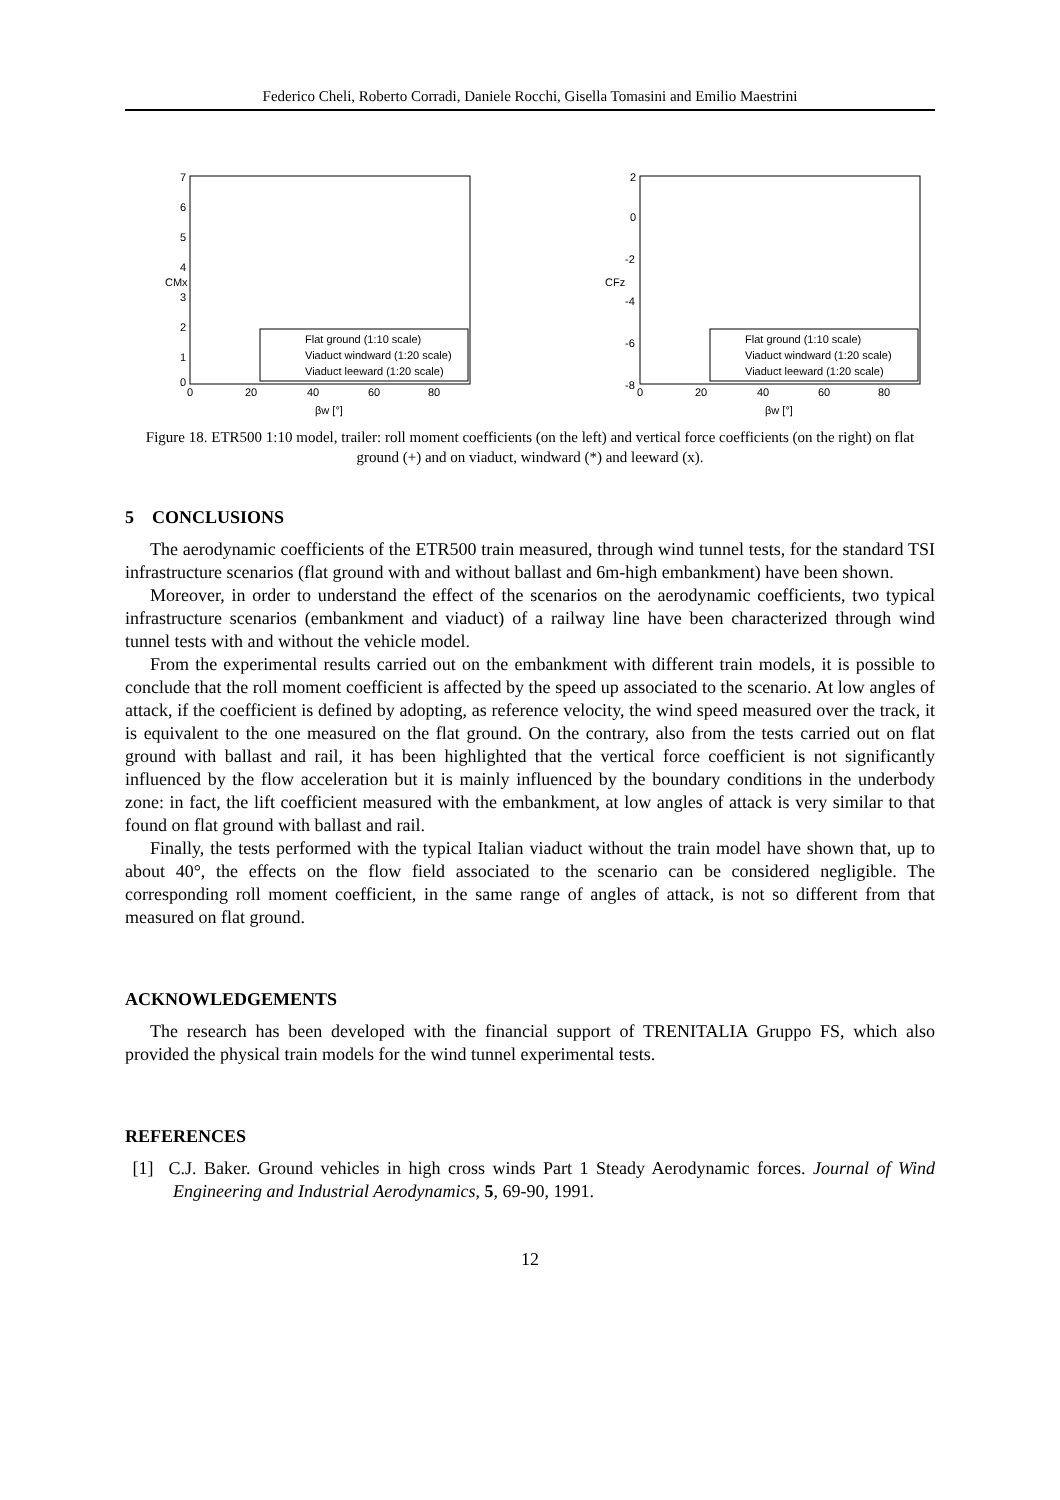Federico Cheli, Roberto Corradi, Daniele Rocchi, Gisella Tomasini and Emilio Maestrini
7
6
5
4
3
2
1
0
0
20
40
60
80
CMx
βw [°]
Flat ground (1:10 scale)
Viaduct windward (1:20 scale)
Viaduct leeward (1:20 scale)
2
0
-2
-4
-6
-8
0
20
40
60
80
CFz
βw [°]
Flat ground (1:10 scale)
Viaduct windward (1:20 scale)
Viaduct leeward (1:20 scale)
Figure 18. ETR500 1:10 model, trailer: roll moment coefficients (on the left) and vertical force coefficients (on the right) on flat ground (+) and on viaduct, windward (*) and leeward (x).
5 CONCLUSIONS
The aerodynamic coefficients of the ETR500 train measured, through wind tunnel tests, for the standard TSI infrastructure scenarios (flat ground with and without ballast and 6m-high embankment) have been shown.
Moreover, in order to understand the effect of the scenarios on the aerodynamic coefficients, two typical infrastructure scenarios (embankment and viaduct) of a railway line have been characterized through wind tunnel tests with and without the vehicle model.
From the experimental results carried out on the embankment with different train models, it is possible to conclude that the roll moment coefficient is affected by the speed up associated to the scenario. At low angles of attack, if the coefficient is defined by adopting, as reference velocity, the wind speed measured over the track, it is equivalent to the one measured on the flat ground. On the contrary, also from the tests carried out on flat ground with ballast and rail, it has been highlighted that the vertical force coefficient is not significantly influenced by the flow acceleration but it is mainly influenced by the boundary conditions in the underbody zone: in fact, the lift coefficient measured with the embankment, at low angles of attack is very similar to that found on flat ground with ballast and rail.
Finally, the tests performed with the typical Italian viaduct without the train model have shown that, up to about 40°, the effects on the flow field associated to the scenario can be considered negligible. The corresponding roll moment coefficient, in the same range of angles of attack, is not so different from that measured on flat ground.
ACKNOWLEDGEMENTS
The research has been developed with the financial support of TRENITALIA Gruppo FS, which also provided the physical train models for the wind tunnel experimental tests.
REFERENCES
[1] C.J. Baker. Ground vehicles in high cross winds Part 1 Steady Aerodynamic forces. Journal of Wind Engineering and Industrial Aerodynamics, 5, 69-90, 1991.
12